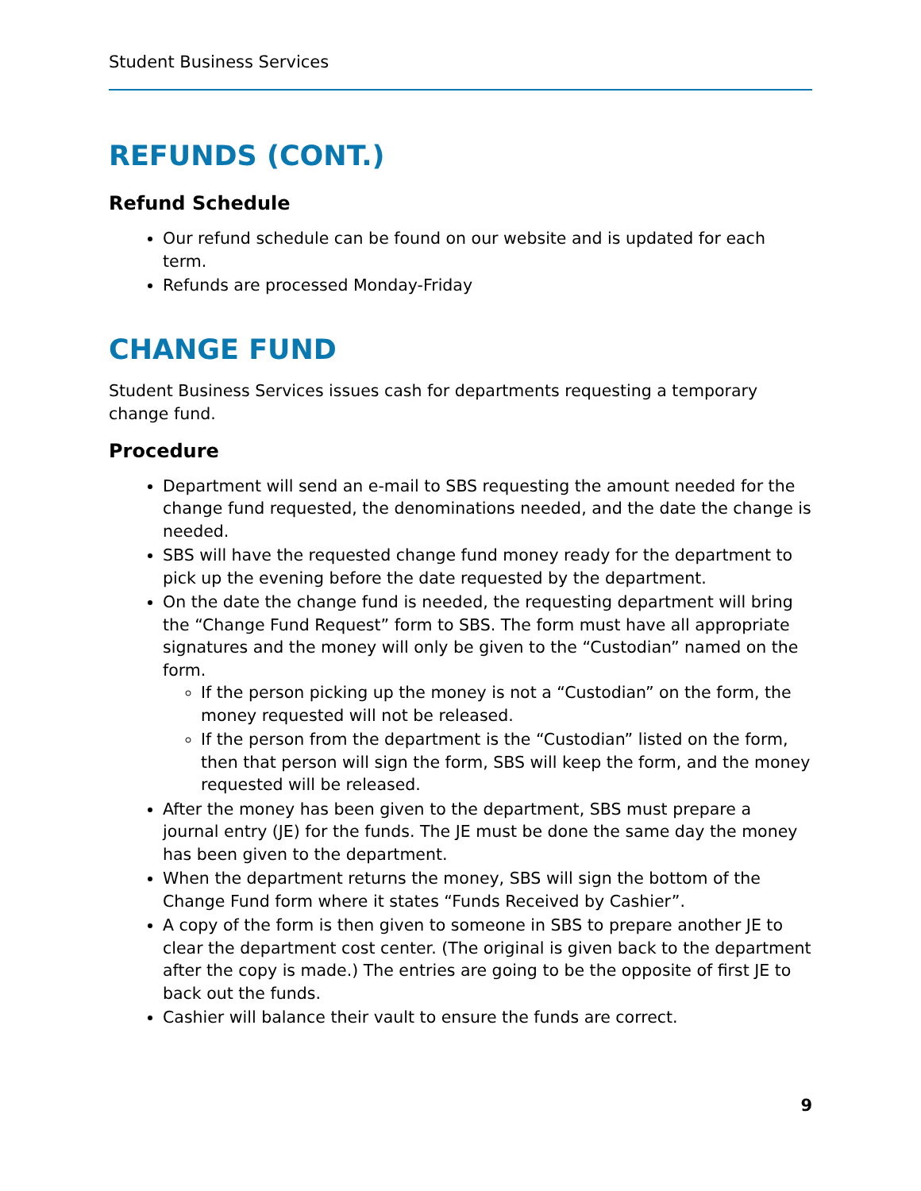Student Business Services
REFUNDS (CONT.)
Refund Schedule
Our refund schedule can be found on our website and is updated for each term.
Refunds are processed Monday-Friday
CHANGE FUND
Student Business Services issues cash for departments requesting a temporary change fund.
Procedure
Department will send an e-mail to SBS requesting the amount needed for the change fund requested, the denominations needed, and the date the change is needed.
SBS will have the requested change fund money ready for the department to pick up the evening before the date requested by the department.
On the date the change fund is needed, the requesting department will bring the “Change Fund Request” form to SBS. The form must have all appropriate signatures and the money will only be given to the “Custodian” named on the form.
If the person picking up the money is not a “Custodian” on the form, the money requested will not be released.
If the person from the department is the “Custodian” listed on the form, then that person will sign the form, SBS will keep the form, and the money requested will be released.
After the money has been given to the department, SBS must prepare a journal entry (JE) for the funds. The JE must be done the same day the money has been given to the department.
When the department returns the money, SBS will sign the bottom of the Change Fund form where it states “Funds Received by Cashier”.
A copy of the form is then given to someone in SBS to prepare another JE to clear the department cost center. (The original is given back to the department after the copy is made.) The entries are going to be the opposite of first JE to back out the funds.
Cashier will balance their vault to ensure the funds are correct.
9